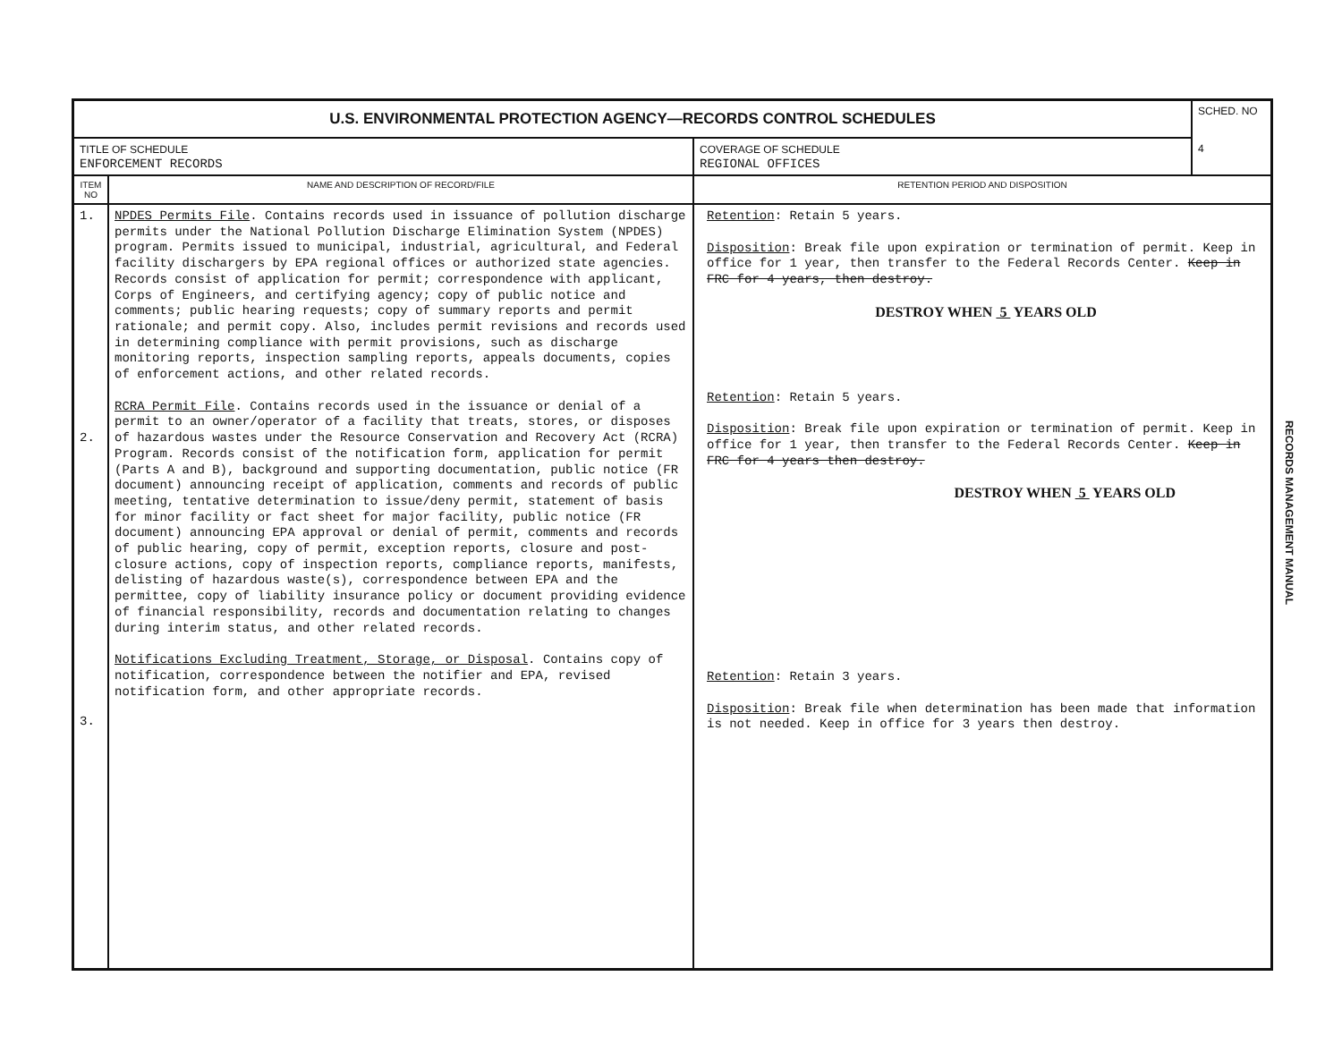| U.S. ENVIRONMENTAL PROTECTION AGENCY—RECORDS CONTROL SCHEDULES | | | SCHED. NO 4 |
| TITLE OF SCHEDULE ENFORCEMENT RECORDS | | COVERAGE OF SCHEDULE REGIONAL OFFICES | |
| ITEM NO | NAME AND DESCRIPTION OF RECORD/FILE | RETENTION PERIOD AND DISPOSITION | |
| 1. 2. 3. | NPDES Permits File . Contains records used in issuance of pollution discharge permits under the National Pollution Discharge Elimination System (NPDES) program. Permits issued to municipal, industrial, agricultural, and Federal facility dischargers by EPA regional offices or authorized state agencies. Records consist of application for permit; correspondence with applicant, Corps of Engineers, and certifying agency; copy of public notice and comments; public hearing requests; copy of summary reports and permit rationale; and permit copy. Also, includes permit revisions and records used in determining compliance with permit provisions, such as discharge monitoring reports, inspection sampling reports, appeals documents, copies of enforcement actions, and other related records. RCRA Permit File . Contains records used in the issuance or denial of a permit to an owner/operator of a facility that treats, stores, or disposes of hazardous wastes under the Resource Conservation and Recovery Act (RCRA) Program. Records consist of the notification form, application for permit (Parts A and B), background and supporting documentation, public notice (FR document) announcing receipt of application, comments and records of public meeting, tentative determination to issue/deny permit, statement of basis for minor facility or fact sheet for major facility, public notice (FR document) announcing EPA approval or denial of permit, comments and records of public hearing, copy of permit, exception reports, closure and post-closure actions, copy of inspection reports, compliance reports, manifests, delisting of hazardous waste(s), correspondence between EPA and the permittee, copy of liability insurance policy or document providing evidence of financial responsibility, records and documentation relating to changes during interim status, and other related records. Notifications Excluding Treatment, Storage, or Disposal . Contains copy of notification, correspondence between the notifier and EPA, revised notification form, and other appropriate records. | Retention : Retain 5 years. Disposition : Break file upon expiration or termination of permit. Keep in office for 1 year, then transfer to the Federal Records Center. Keep in FRC for 4 years, then destroy. DESTROY WHEN 5 YEARS OLD Retention : Retain 5 years. Disposition : Break file upon expiration or termination of permit. Keep in office for 1 year, then transfer to the Federal Records Center. Keep in FRC for 4 years then destroy. DESTROY WHEN 5 YEARS OLD Retention : Retain 3 years. Disposition : Break file when determination has been made that information is not needed. Keep in office for 3 years then destroy. | |
RECORDS MANAGEMENT MANUAL